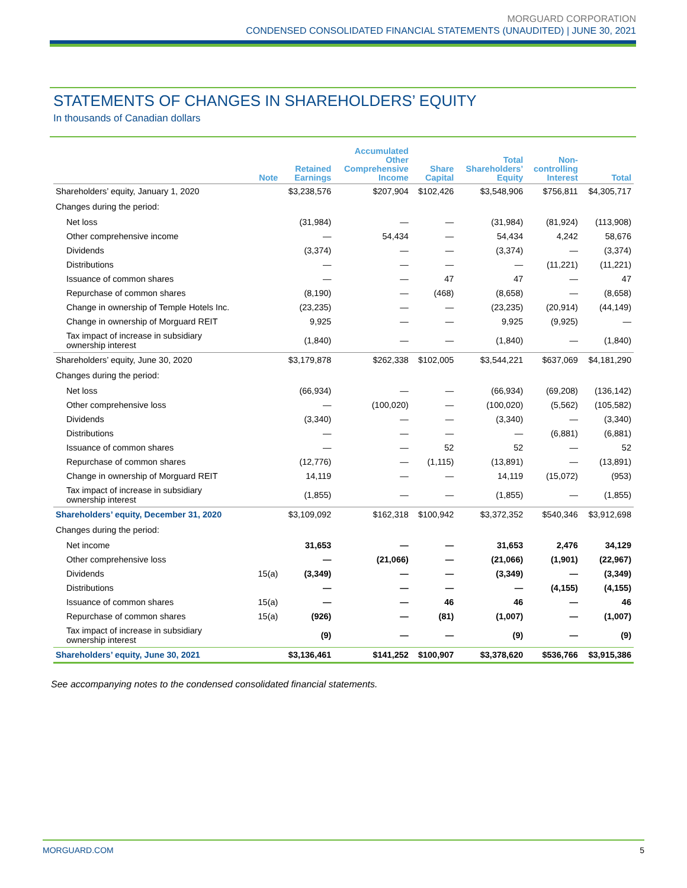MORGUARD CORPORATION
CONDENSED CONSOLIDATED FINANCIAL STATEMENTS (UNAUDITED) | JUNE 30, 2021
STATEMENTS OF CHANGES IN SHAREHOLDERS’ EQUITY
In thousands of Canadian dollars
| | Note | Retained Earnings | Accumulated Other Comprehensive Income | Share Capital | Total Shareholders’ Equity | Non- controlling Interest | Total |
| --- | --- | --- | --- | --- | --- | --- | --- |
| Shareholders’ equity, January 1, 2020 | | $3,238,576 | $207,904 | $102,426 | $3,548,906 | $756,811 | $4,305,717 |
| Changes during the period: | | | | | | | |
| Net loss | | (31,984) | — | — | (31,984) | (81,924) | (113,908) |
| Other comprehensive income | | — | 54,434 | — | 54,434 | 4,242 | 58,676 |
| Dividends | | (3,374) | — | — | (3,374) | — | (3,374) |
| Distributions | | — | — | — | — | (11,221) | (11,221) |
| Issuance of common shares | | — | — | 47 | 47 | — | 47 |
| Repurchase of common shares | | (8,190) | — | (468) | (8,658) | — | (8,658) |
| Change in ownership of Temple Hotels Inc. | | (23,235) | — | — | (23,235) | (20,914) | (44,149) |
| Change in ownership of Morguard REIT | | 9,925 | — | — | 9,925 | (9,925) | — |
| Tax impact of increase in subsidiary ownership interest | | (1,840) | — | — | (1,840) | — | (1,840) |
| Shareholders’ equity, June 30, 2020 | | $3,179,878 | $262,338 | $102,005 | $3,544,221 | $637,069 | $4,181,290 |
| Changes during the period: | | | | | | | |
| Net loss | | (66,934) | — | — | (66,934) | (69,208) | (136,142) |
| Other comprehensive loss | | — | (100,020) | — | (100,020) | (5,562) | (105,582) |
| Dividends | | (3,340) | — | — | (3,340) | — | (3,340) |
| Distributions | | — | — | — | — | (6,881) | (6,881) |
| Issuance of common shares | | — | — | 52 | 52 | — | 52 |
| Repurchase of common shares | | (12,776) | — | (1,115) | (13,891) | — | (13,891) |
| Change in ownership of Morguard REIT | | 14,119 | — | — | 14,119 | (15,072) | (953) |
| Tax impact of increase in subsidiary ownership interest | | (1,855) | — | — | (1,855) | — | (1,855) |
| Shareholders’ equity, December 31, 2020 | | $3,109,092 | $162,318 | $100,942 | $3,372,352 | $540,346 | $3,912,698 |
| Changes during the period: | | | | | | | |
| Net income | | 31,653 | — | — | 31,653 | 2,476 | 34,129 |
| Other comprehensive loss | | — | (21,066) | — | (21,066) | (1,901) | (22,967) |
| Dividends | 15(a) | (3,349) | — | — | (3,349) | — | (3,349) |
| Distributions | | — | — | — | — | (4,155) | (4,155) |
| Issuance of common shares | 15(a) | — | — | 46 | 46 | — | 46 |
| Repurchase of common shares | 15(a) | (926) | — | (81) | (1,007) | — | (1,007) |
| Tax impact of increase in subsidiary ownership interest | | (9) | — | — | (9) | — | (9) |
| Shareholders’ equity, June 30, 2021 | | $3,136,461 | $141,252 | $100,907 | $3,378,620 | $536,766 | $3,915,386 |
See accompanying notes to the condensed consolidated financial statements.
MORGUARD.COM 5